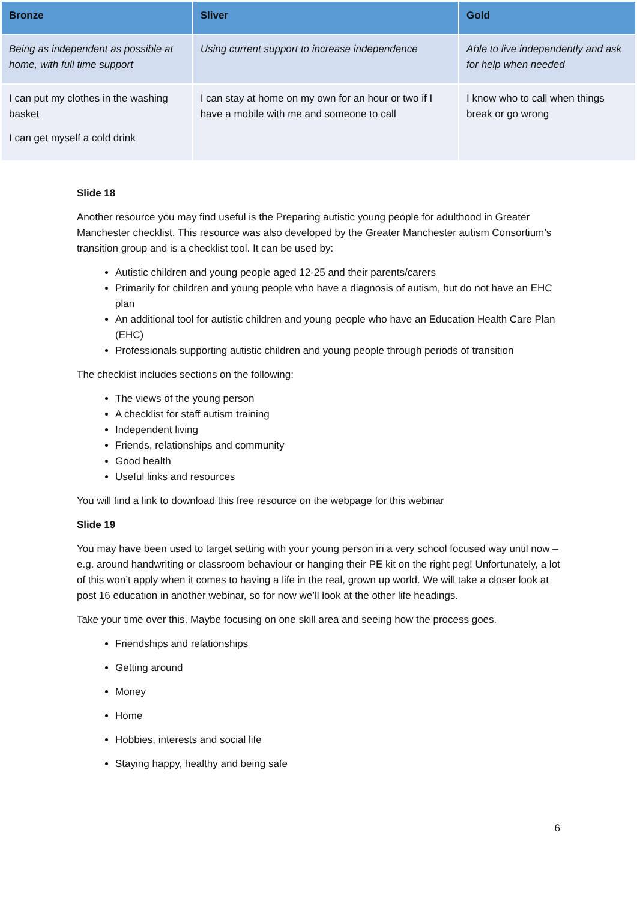| Bronze | Sliver | Gold |
| --- | --- | --- |
| Being as independent as possible at home, with full time support | Using current support to increase independence | Able to live independently and ask for help when needed |
| I can put my clothes in the washing basket I can get myself a cold drink | I can stay at home on my own for an hour or two if I have a mobile with me and someone to call | I know who to call when things break or go wrong |
Slide 18
Another resource you may find useful is the Preparing autistic young people for adulthood in Greater Manchester checklist. This resource was also developed by the Greater Manchester autism Consortium’s transition group and is a checklist tool. It can be used by:
Autistic children and young people aged 12-25 and their parents/carers
Primarily for children and young people who have a diagnosis of autism, but do not have an EHC plan
An additional tool for autistic children and young people who have an Education Health Care Plan (EHC)
Professionals supporting autistic children and young people through periods of transition
The checklist includes sections on the following:
The views of the young person
A checklist for staff autism training
Independent living
Friends, relationships and community
Good health
Useful links and resources
You will find a link to download this free resource on the webpage for this webinar
Slide 19
You may have been used to target setting with your young person in a very school focused way until now – e.g. around handwriting or classroom behaviour or hanging their PE kit on the right peg! Unfortunately, a lot of this won’t apply when it comes to having a life in the real, grown up world. We will take a closer look at post 16 education in another webinar, so for now we’ll look at the other life headings.
Take your time over this. Maybe focusing on one skill area and seeing how the process goes.
Friendships and relationships
Getting around
Money
Home
Hobbies, interests and social life
Staying happy, healthy and being safe
6